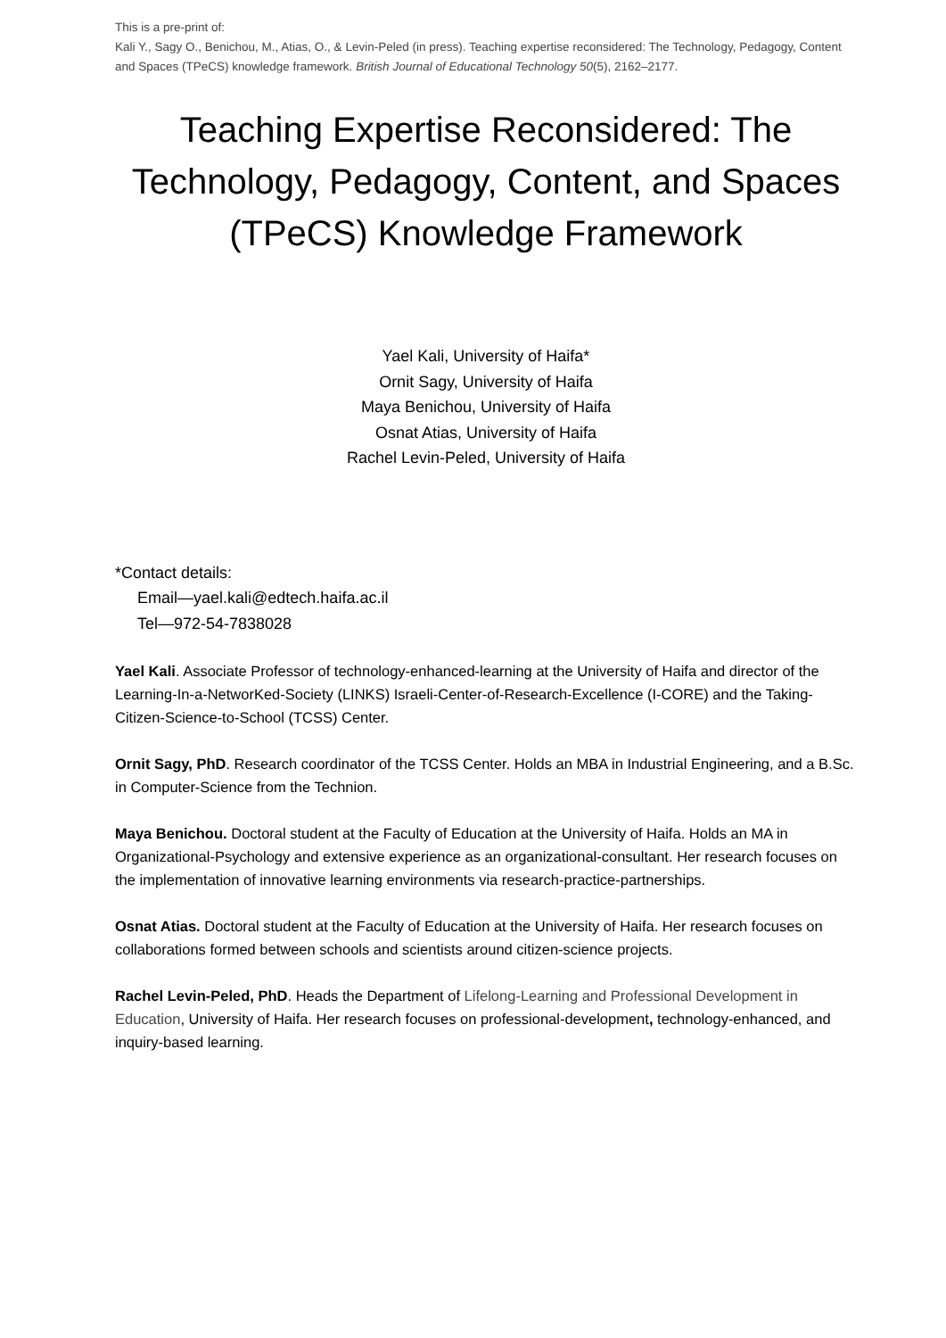This is a pre-print of:
Kali Y., Sagy O., Benichou, M., Atias, O., & Levin-Peled (in press). Teaching expertise reconsidered: The Technology, Pedagogy, Content and Spaces (TPeCS) knowledge framework. British Journal of Educational Technology 50(5), 2162–2177.
Teaching Expertise Reconsidered: The Technology, Pedagogy, Content, and Spaces (TPeCS) Knowledge Framework
Yael Kali, University of Haifa*
Ornit Sagy, University of Haifa
Maya Benichou, University of Haifa
Osnat Atias, University of Haifa
Rachel Levin-Peled, University of Haifa
*Contact details:
Email—yael.kali@edtech.haifa.ac.il
Tel—972-54-7838028
Yael Kali. Associate Professor of technology-enhanced-learning at the University of Haifa and director of the Learning-In-a-NetworKed-Society (LINKS) Israeli-Center-of-Research-Excellence (I-CORE) and the Taking-Citizen-Science-to-School (TCSS) Center.
Ornit Sagy, PhD. Research coordinator of the TCSS Center. Holds an MBA in Industrial Engineering, and a B.Sc. in Computer-Science from the Technion.
Maya Benichou. Doctoral student at the Faculty of Education at the University of Haifa. Holds an MA in Organizational-Psychology and extensive experience as an organizational-consultant. Her research focuses on the implementation of innovative learning environments via research-practice-partnerships.
Osnat Atias. Doctoral student at the Faculty of Education at the University of Haifa. Her research focuses on collaborations formed between schools and scientists around citizen-science projects.
Rachel Levin-Peled, PhD. Heads the Department of Lifelong-Learning and Professional Development in Education, University of Haifa. Her research focuses on professional-development, technology-enhanced, and inquiry-based learning.